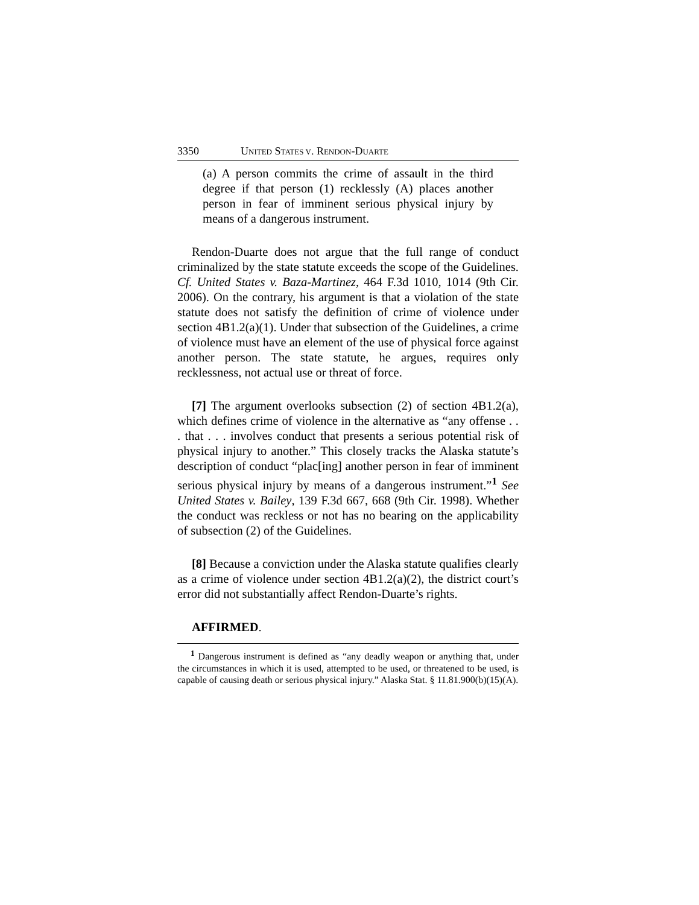3350 UNITED STATES V. RENDON-DUARTE
(a) A person commits the crime of assault in the third degree if that person (1) recklessly (A) places another person in fear of imminent serious physical injury by means of a dangerous instrument.
Rendon-Duarte does not argue that the full range of conduct criminalized by the state statute exceeds the scope of the Guidelines. Cf. United States v. Baza-Martinez, 464 F.3d 1010, 1014 (9th Cir. 2006). On the contrary, his argument is that a violation of the state statute does not satisfy the definition of crime of violence under section 4B1.2(a)(1). Under that subsection of the Guidelines, a crime of violence must have an element of the use of physical force against another person. The state statute, he argues, requires only recklessness, not actual use or threat of force.
[7] The argument overlooks subsection (2) of section 4B1.2(a), which defines crime of violence in the alternative as “any offense . . . that . . . involves conduct that presents a serious potential risk of physical injury to another.” This closely tracks the Alaska statute’s description of conduct “plac[ing] another person in fear of imminent serious physical injury by means of a dangerous instrument.”<sup>1</sup> See United States v. Bailey, 139 F.3d 667, 668 (9th Cir. 1998). Whether the conduct was reckless or not has no bearing on the applicability of subsection (2) of the Guidelines.
[8] Because a conviction under the Alaska statute qualifies clearly as a crime of violence under section 4B1.2(a)(2), the district court’s error did not substantially affect Rendon-Duarte’s rights.
AFFIRMED.
<sup>1</sup> Dangerous instrument is defined as “any deadly weapon or anything that, under the circumstances in which it is used, attempted to be used, or threatened to be used, is capable of causing death or serious physical injury.” Alaska Stat. § 11.81.900(b)(15)(A).